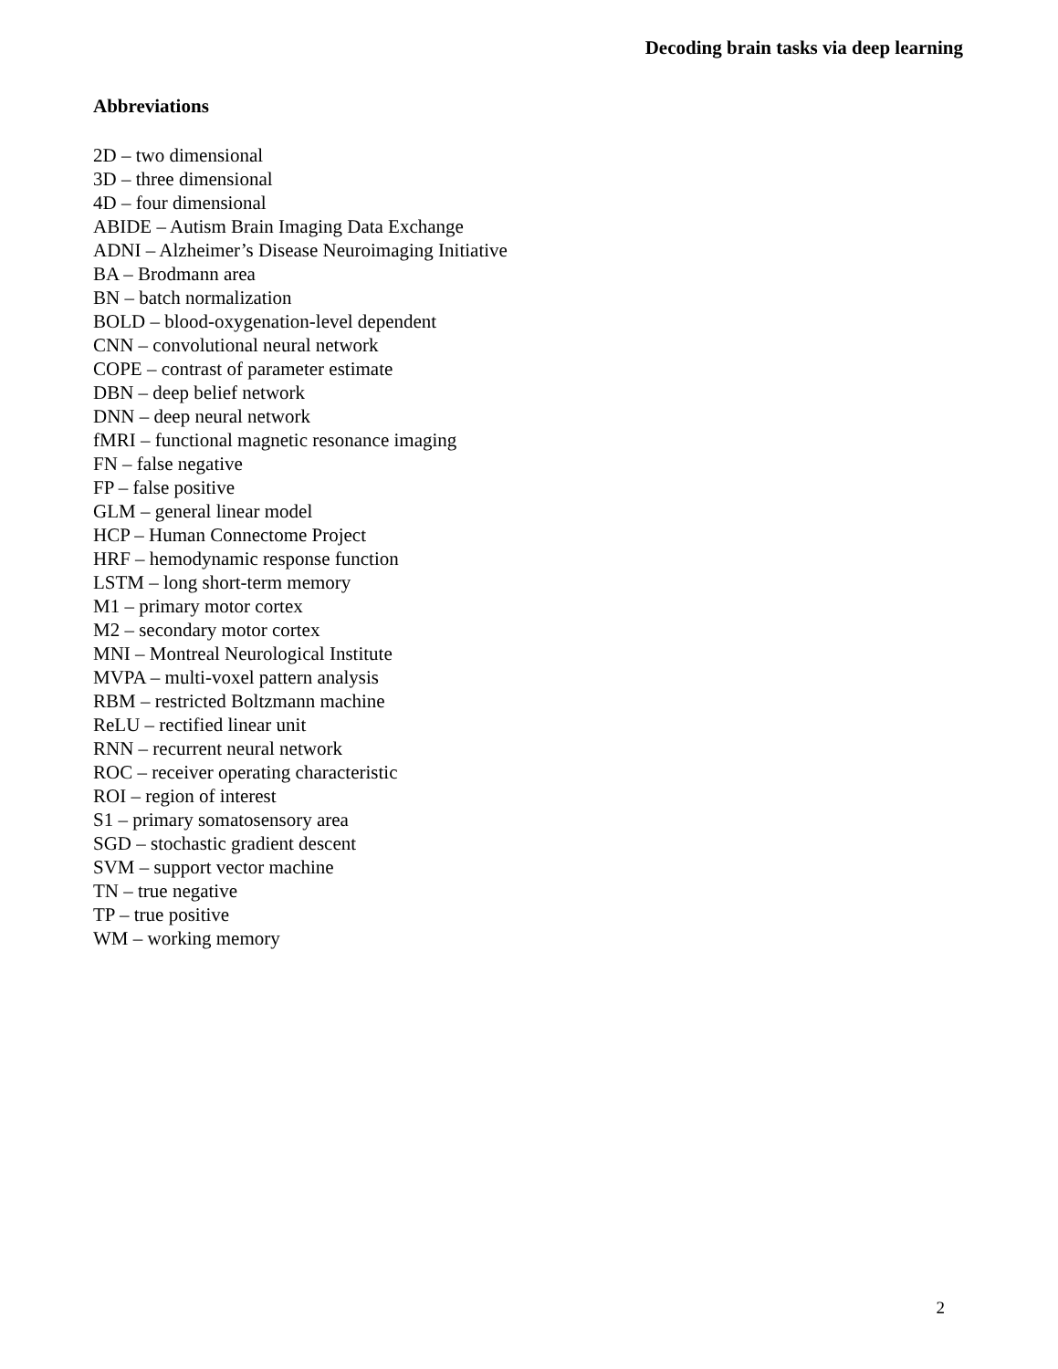Decoding brain tasks via deep learning
Abbreviations
2D – two dimensional
3D – three dimensional
4D – four dimensional
ABIDE – Autism Brain Imaging Data Exchange
ADNI – Alzheimer’s Disease Neuroimaging Initiative
BA – Brodmann area
BN – batch normalization
BOLD – blood-oxygenation-level dependent
CNN – convolutional neural network
COPE – contrast of parameter estimate
DBN – deep belief network
DNN – deep neural network
fMRI – functional magnetic resonance imaging
FN – false negative
FP – false positive
GLM – general linear model
HCP – Human Connectome Project
HRF – hemodynamic response function
LSTM – long short-term memory
M1 – primary motor cortex
M2 – secondary motor cortex
MNI – Montreal Neurological Institute
MVPA – multi-voxel pattern analysis
RBM – restricted Boltzmann machine
ReLU – rectified linear unit
RNN – recurrent neural network
ROC – receiver operating characteristic
ROI – region of interest
S1 – primary somatosensory area
SGD – stochastic gradient descent
SVM – support vector machine
TN – true negative
TP – true positive
WM – working memory
2